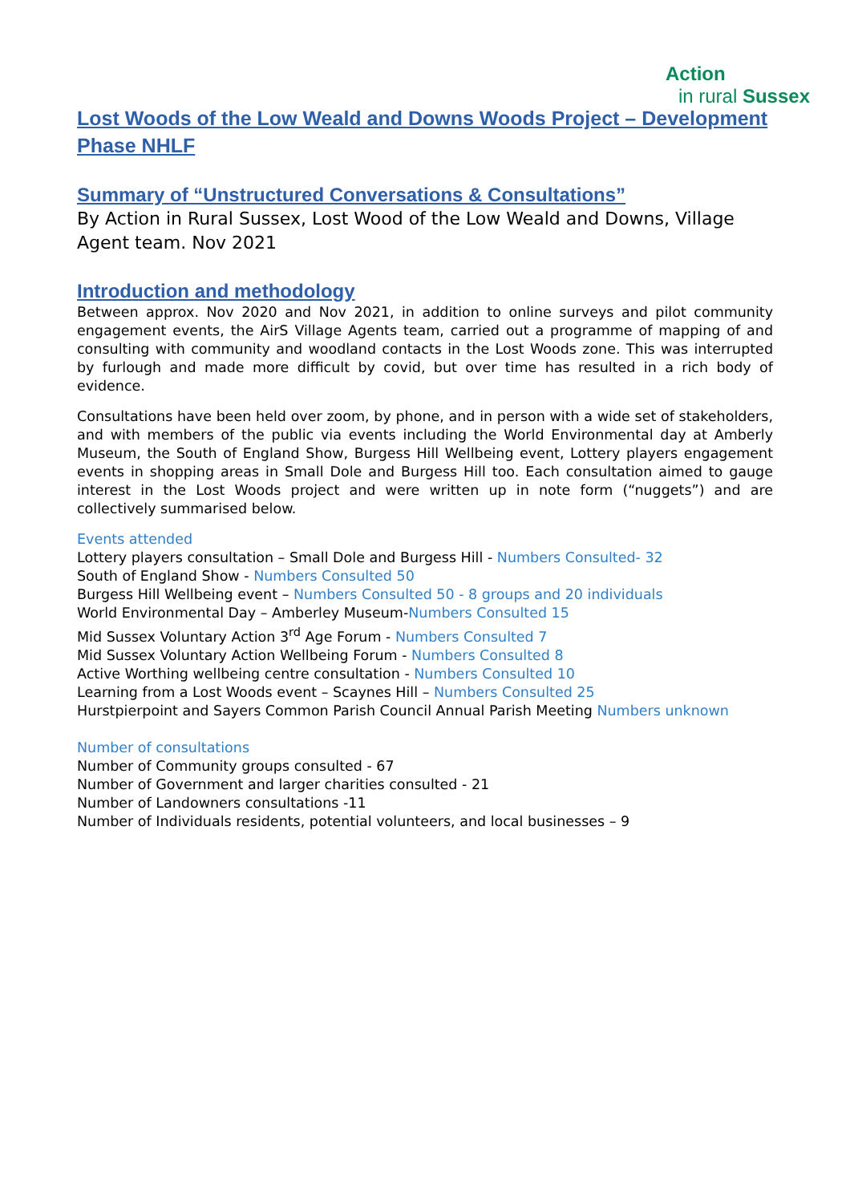Action
in rural Sussex
Lost Woods of the Low Weald and Downs Woods Project – Development Phase NHLF
Summary of “Unstructured Conversations & Consultations”
By Action in Rural Sussex, Lost Wood of the Low Weald and Downs, Village Agent team. Nov 2021
Introduction and methodology
Between approx. Nov 2020 and Nov 2021, in addition to online surveys and pilot community engagement events, the AirS Village Agents team, carried out a programme of mapping of and consulting with community and woodland contacts in the Lost Woods zone. This was interrupted by furlough and made more difficult by covid, but over time has resulted in a rich body of evidence.
Consultations have been held over zoom, by phone, and in person with a wide set of stakeholders, and with members of the public via events including the World Environmental day at Amberly Museum, the South of England Show, Burgess Hill Wellbeing event, Lottery players engagement events in shopping areas in Small Dole and Burgess Hill too. Each consultation aimed to gauge interest in the Lost Woods project and were written up in note form (“nuggets”) and are collectively summarised below.
Events attended
Lottery players consultation – Small Dole and Burgess Hill - Numbers Consulted- 32
South of England Show - Numbers Consulted 50
Burgess Hill Wellbeing event – Numbers Consulted 50 - 8 groups and 20 individuals
World Environmental Day – Amberley Museum-Numbers Consulted 15
Mid Sussex Voluntary Action 3<sup>rd</sup> Age Forum - Numbers Consulted 7
Mid Sussex Voluntary Action Wellbeing Forum - Numbers Consulted 8
Active Worthing wellbeing centre consultation - Numbers Consulted 10
Learning from a Lost Woods event – Scaynes Hill – Numbers Consulted 25
Hurstpierpoint and Sayers Common Parish Council Annual Parish Meeting Numbers unknown
Number of consultations
Number of Community groups consulted - 67
Number of Government and larger charities consulted - 21
Number of Landowners consultations -11
Number of Individuals residents, potential volunteers, and local businesses – 9